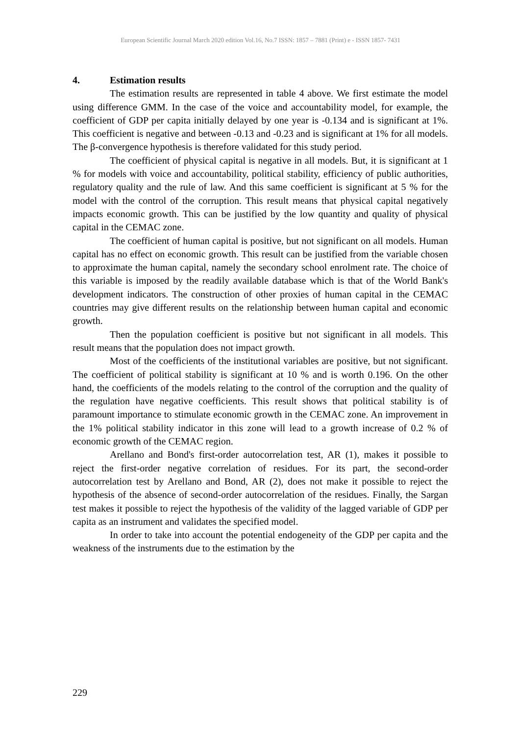European Scientific Journal March 2020 edition Vol.16, No.7 ISSN: 1857 – 7881 (Print) e - ISSN 1857- 7431
4. Estimation results
The estimation results are represented in table 4 above. We first estimate the model using difference GMM. In the case of the voice and accountability model, for example, the coefficient of GDP per capita initially delayed by one year is -0.134 and is significant at 1%. This coefficient is negative and between -0.13 and -0.23 and is significant at 1% for all models. The β-convergence hypothesis is therefore validated for this study period.
The coefficient of physical capital is negative in all models. But, it is significant at 1 % for models with voice and accountability, political stability, efficiency of public authorities, regulatory quality and the rule of law. And this same coefficient is significant at 5 % for the model with the control of the corruption. This result means that physical capital negatively impacts economic growth. This can be justified by the low quantity and quality of physical capital in the CEMAC zone.
The coefficient of human capital is positive, but not significant on all models. Human capital has no effect on economic growth. This result can be justified from the variable chosen to approximate the human capital, namely the secondary school enrolment rate. The choice of this variable is imposed by the readily available database which is that of the World Bank's development indicators. The construction of other proxies of human capital in the CEMAC countries may give different results on the relationship between human capital and economic growth.
Then the population coefficient is positive but not significant in all models. This result means that the population does not impact growth.
Most of the coefficients of the institutional variables are positive, but not significant. The coefficient of political stability is significant at 10 % and is worth 0.196. On the other hand, the coefficients of the models relating to the control of the corruption and the quality of the regulation have negative coefficients. This result shows that political stability is of paramount importance to stimulate economic growth in the CEMAC zone. An improvement in the 1% political stability indicator in this zone will lead to a growth increase of 0.2 % of economic growth of the CEMAC region.
Arellano and Bond's first-order autocorrelation test, AR (1), makes it possible to reject the first-order negative correlation of residues. For its part, the second-order autocorrelation test by Arellano and Bond, AR (2), does not make it possible to reject the hypothesis of the absence of second-order autocorrelation of the residues. Finally, the Sargan test makes it possible to reject the hypothesis of the validity of the lagged variable of GDP per capita as an instrument and validates the specified model.
In order to take into account the potential endogeneity of the GDP per capita and the weakness of the instruments due to the estimation by the
229